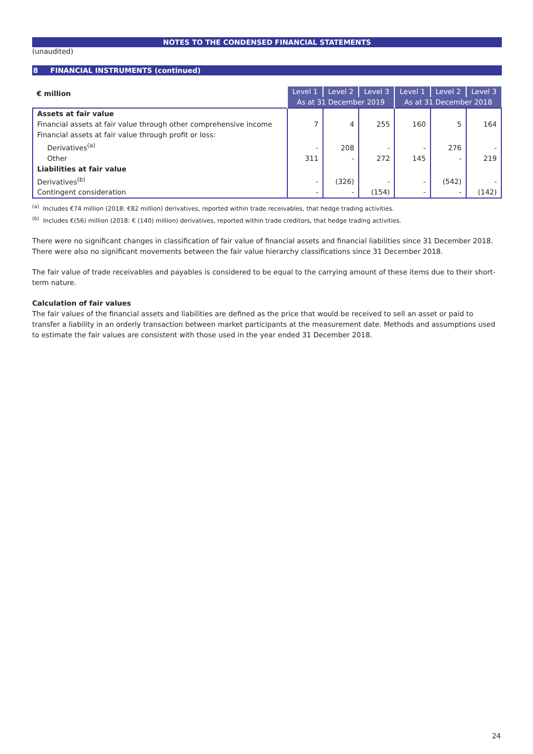NOTES TO THE CONDENSED FINANCIAL STATEMENTS
(unaudited)
8 FINANCIAL INSTRUMENTS (continued)
| € million | Level 1 | Level 2 | Level 3 | Level 1 | Level 2 | Level 3 |
| --- | --- | --- | --- | --- | --- | --- |
| | As at 31 December 2019 | | | As at 31 December 2018 | | |
| Assets at fair value | | | | | | |
| Financial assets at fair value through other comprehensive income | 7 | 4 | 255 | 160 | 5 | 164 |
| Financial assets at fair value through profit or loss: | | | | | | |
| Derivatives<sup>(a)</sup> | - | 208 | - | - | 276 | - |
| Other | 311 | - | 272 | 145 | - | 219 |
| Liabilities at fair value | | | | | | |
| Derivatives<sup>(b)</sup> | - | (326) | - | - | (542) | - |
| Contingent consideration | - | - | (154) | - | - | (142) |
<sup>(a)</sup> Includes €74 million (2018: €82 million) derivatives, reported within trade receivables, that hedge trading activities.
<sup>(b)</sup> Includes €(56) million (2018: € (140) million) derivatives, reported within trade creditors, that hedge trading activities.
There were no significant changes in classification of fair value of financial assets and financial liabilities since 31 December 2018. There were also no significant movements between the fair value hierarchy classifications since 31 December 2018.
The fair value of trade receivables and payables is considered to be equal to the carrying amount of these items due to their short-term nature.
Calculation of fair values
The fair values of the financial assets and liabilities are defined as the price that would be received to sell an asset or paid to transfer a liability in an orderly transaction between market participants at the measurement date. Methods and assumptions used to estimate the fair values are consistent with those used in the year ended 31 December 2018.
24